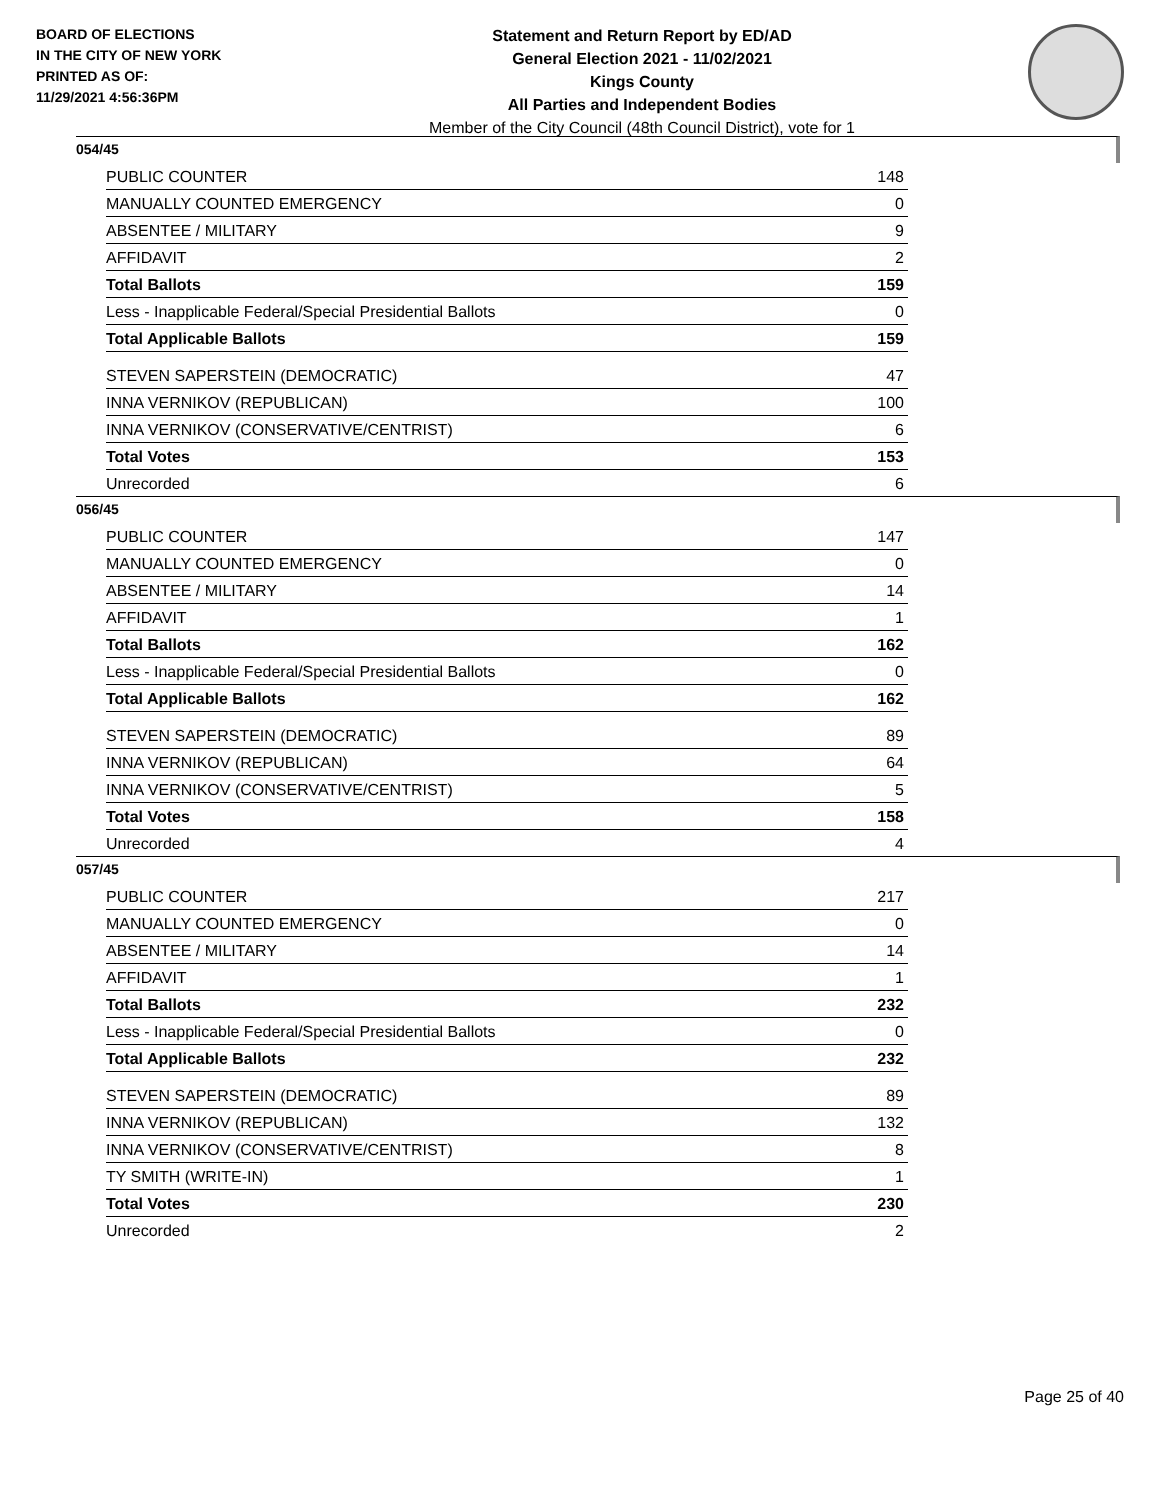BOARD OF ELECTIONS
IN THE CITY OF NEW YORK
PRINTED AS OF:
11/29/2021 4:56:36PM
Statement and Return Report by ED/AD
General Election 2021 - 11/02/2021
Kings County
All Parties and Independent Bodies
Member of the City Council (48th Council District), vote for 1
054/45
| PUBLIC COUNTER | 148 |
| MANUALLY COUNTED EMERGENCY | 0 |
| ABSENTEE / MILITARY | 9 |
| AFFIDAVIT | 2 |
| Total Ballots | 159 |
| Less - Inapplicable Federal/Special Presidential Ballots | 0 |
| Total Applicable Ballots | 159 |
| STEVEN SAPERSTEIN (DEMOCRATIC) | 47 |
| INNA VERNIKOV (REPUBLICAN) | 100 |
| INNA VERNIKOV (CONSERVATIVE/CENTRIST) | 6 |
| Total Votes | 153 |
| Unrecorded | 6 |
056/45
| PUBLIC COUNTER | 147 |
| MANUALLY COUNTED EMERGENCY | 0 |
| ABSENTEE / MILITARY | 14 |
| AFFIDAVIT | 1 |
| Total Ballots | 162 |
| Less - Inapplicable Federal/Special Presidential Ballots | 0 |
| Total Applicable Ballots | 162 |
| STEVEN SAPERSTEIN (DEMOCRATIC) | 89 |
| INNA VERNIKOV (REPUBLICAN) | 64 |
| INNA VERNIKOV (CONSERVATIVE/CENTRIST) | 5 |
| Total Votes | 158 |
| Unrecorded | 4 |
057/45
| PUBLIC COUNTER | 217 |
| MANUALLY COUNTED EMERGENCY | 0 |
| ABSENTEE / MILITARY | 14 |
| AFFIDAVIT | 1 |
| Total Ballots | 232 |
| Less - Inapplicable Federal/Special Presidential Ballots | 0 |
| Total Applicable Ballots | 232 |
| STEVEN SAPERSTEIN (DEMOCRATIC) | 89 |
| INNA VERNIKOV (REPUBLICAN) | 132 |
| INNA VERNIKOV (CONSERVATIVE/CENTRIST) | 8 |
| TY SMITH (WRITE-IN) | 1 |
| Total Votes | 230 |
| Unrecorded | 2 |
Page 25 of 40